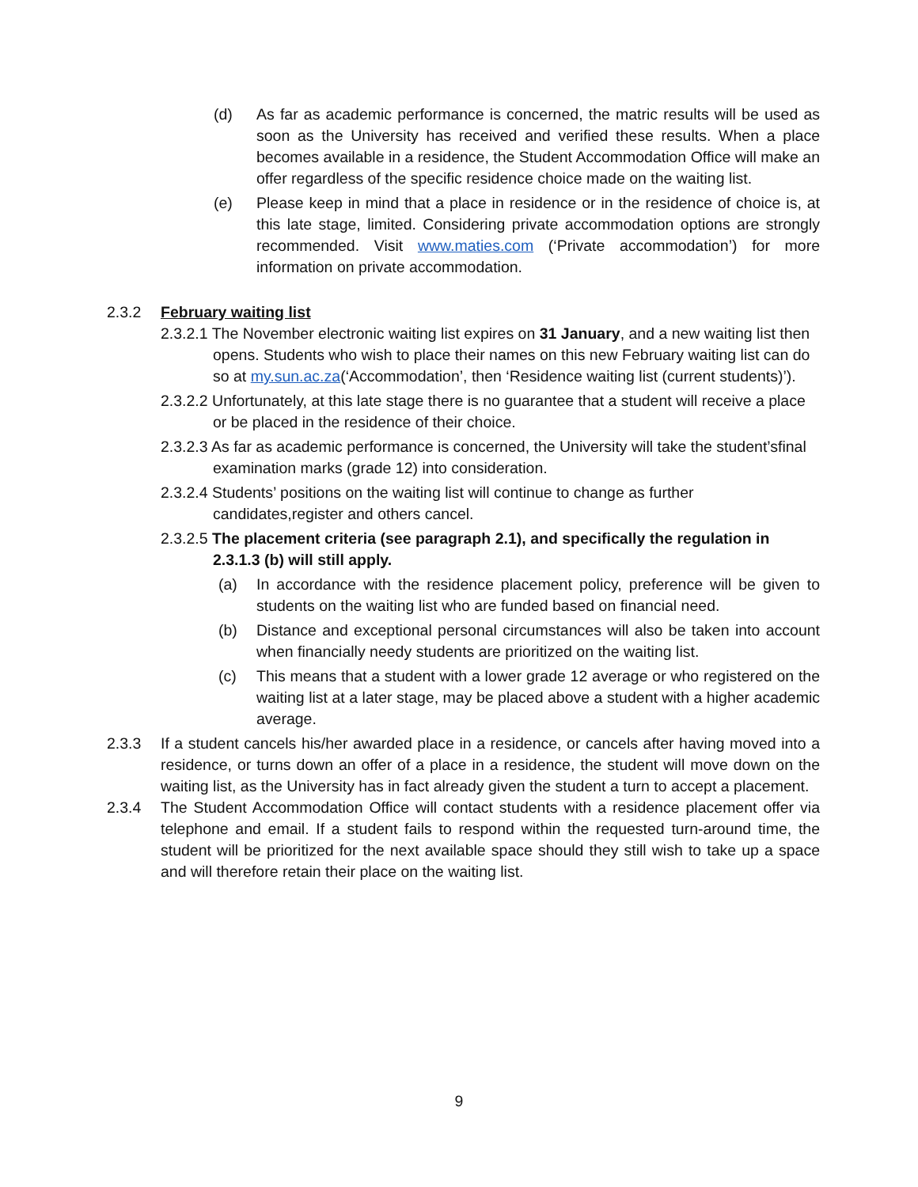(d) As far as academic performance is concerned, the matric results will be used as soon as the University has received and verified these results. When a place becomes available in a residence, the Student Accommodation Office will make an offer regardless of the specific residence choice made on the waiting list.
(e) Please keep in mind that a place in residence or in the residence of choice is, at this late stage, limited. Considering private accommodation options are strongly recommended. Visit www.maties.com (‘Private accommodation’) for more information on private accommodation.
2.3.2 February waiting list
2.3.2.1 The November electronic waiting list expires on 31 January, and a new waiting list then opens. Students who wish to place their names on this new February waiting list can do so at my.sun.ac.za(‘Accommodation’, then ‘Residence waiting list (current students)’).
2.3.2.2 Unfortunately, at this late stage there is no guarantee that a student will receive a place or be placed in the residence of their choice.
2.3.2.3 As far as academic performance is concerned, the University will take the student’sfinal examination marks (grade 12) into consideration.
2.3.2.4 Students’ positions on the waiting list will continue to change as further candidates,register and others cancel.
2.3.2.5 The placement criteria (see paragraph 2.1), and specifically the regulation in 2.3.1.3 (b) will still apply.
(a) In accordance with the residence placement policy, preference will be given to students on the waiting list who are funded based on financial need.
(b) Distance and exceptional personal circumstances will also be taken into account when financially needy students are prioritized on the waiting list.
(c) This means that a student with a lower grade 12 average or who registered on the waiting list at a later stage, may be placed above a student with a higher academic average.
2.3.3 If a student cancels his/her awarded place in a residence, or cancels after having moved into a residence, or turns down an offer of a place in a residence, the student will move down on the waiting list, as the University has in fact already given the student a turn to accept a placement.
2.3.4 The Student Accommodation Office will contact students with a residence placement offer via telephone and email. If a student fails to respond within the requested turn-around time, the student will be prioritized for the next available space should they still wish to take up a space and will therefore retain their place on the waiting list.
9